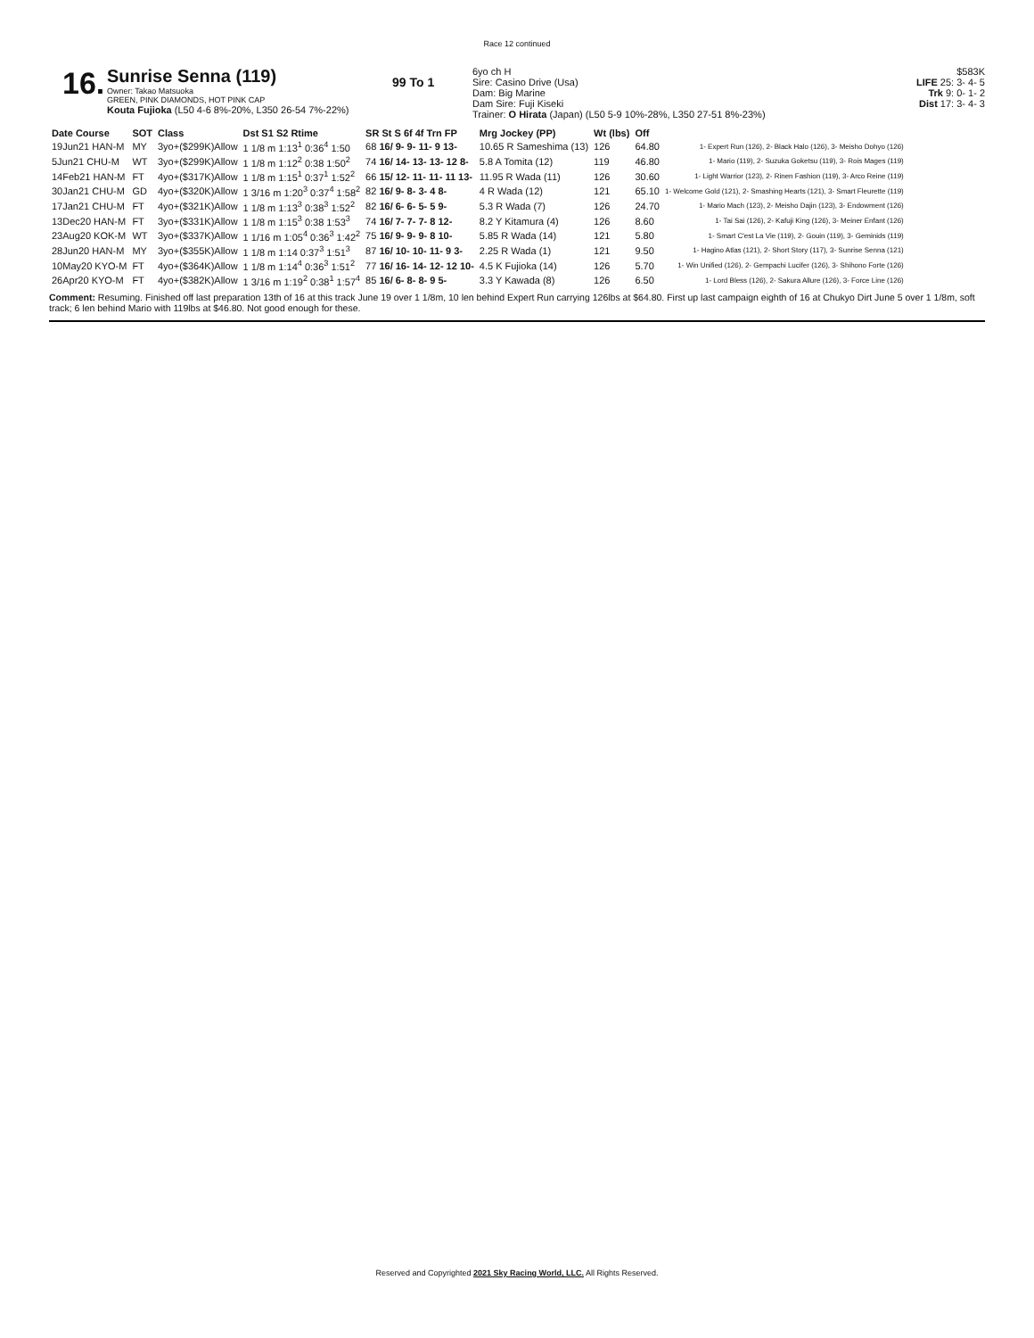Race 12 continued
16.
Sunrise Senna (119)
Owner: Takao Matsuoka
GREEN, PINK DIAMONDS, HOT PINK CAP
Kouta Fujioka (L50 4-6 8%-20%, L350 26-54 7%-22%)
99 To 1
6yo ch H
Sire: Casino Drive (Usa)
Dam: Big Marine
Dam Sire: Fuji Kiseki
Trainer: O Hirata (Japan) (L50 5-9 10%-28%, L350 27-51 8%-23%)
$583K
LIFE 25: 3- 4- 5
Trk 9: 0- 1- 2
Dist 17: 3- 4- 3
| Date Course | SOT | Class | Dst S1 S2 Rtime | SR St S 6f 4f Trn FP | Mrg Jockey (PP) | Wt (lbs) | Off | |
| --- | --- | --- | --- | --- | --- | --- | --- | --- |
| 19Jun21 HAN-M | MY | 3yo+($299K)Allow | 1 1/8 m 1:13<sup>1</sup> 0:36<sup>4</sup> 1:50 | 68 16/ 9- 9- 11- 9 13- | 10.65 R Sameshima (13) | 126 | 64.80 | 1- Expert Run (126), 2- Black Halo (126), 3- Meisho Dohyo (126) |
| 5Jun21 CHU-M | WT | 3yo+($299K)Allow | 1 1/8 m 1:12<sup>2</sup> 0:38 1:50<sup>2</sup> | 74 16/ 14- 13- 13- 12 8- | 5.8 A Tomita (12) | 119 | 46.80 | 1- Mario (119), 2- Suzuka Goketsu (119), 3- Rois Mages (119) |
| 14Feb21 HAN-M | FT | 4yo+($317K)Allow | 1 1/8 m 1:15<sup>1</sup> 0:37<sup>1</sup> 1:52<sup>2</sup> | 66 15/ 12- 11- 11- 11 13- | 11.95 R Wada (11) | 126 | 30.60 | 1- Light Warrior (123), 2- Rinen Fashion (119), 3- Arco Reine (119) |
| 30Jan21 CHU-M | GD | 4yo+($320K)Allow | 1 3/16 m 1:20<sup>3</sup> 0:37<sup>4</sup> 1:58<sup>2</sup> | 82 16/ 9- 8- 3- 4 8- | 4 R Wada (12) | 121 | 65.10 | 1- Welcome Gold (121), 2- Smashing Hearts (121), 3- Smart Fleurette (119) |
| 17Jan21 CHU-M | FT | 4yo+($321K)Allow | 1 1/8 m 1:13<sup>3</sup> 0:38<sup>3</sup> 1:52<sup>2</sup> | 82 16/ 6- 6- 5- 5 9- | 5.3 R Wada (7) | 126 | 24.70 | 1- Mario Mach (123), 2- Meisho Dajin (123), 3- Endowment (126) |
| 13Dec20 HAN-M | FT | 3yo+($331K)Allow | 1 1/8 m 1:15<sup>3</sup> 0:38 1:53<sup>3</sup> | 74 16/ 7- 7- 7- 8 12- | 8.2 Y Kitamura (4) | 126 | 8.60 | 1- Tai Sai (126), 2- Kafuji King (126), 3- Meiner Enfant (126) |
| 23Aug20 KOK-M | WT | 3yo+($337K)Allow | 1 1/16 m 1:05<sup>4</sup> 0:36<sup>3</sup> 1:42<sup>2</sup> | 75 16/ 9- 9- 9- 8 10- | 5.85 R Wada (14) | 121 | 5.80 | 1- Smart C'est La Vie (119), 2- Gouin (119), 3- Geminids (119) |
| 28Jun20 HAN-M | MY | 3yo+($355K)Allow | 1 1/8 m 1:14 0:37<sup>3</sup> 1:51<sup>3</sup> | 87 16/ 10- 10- 11- 9 3- | 2.25 R Wada (1) | 121 | 9.50 | 1- Hagino Atlas (121), 2- Short Story (117), 3- Sunrise Senna (121) |
| 10May20 KYO-M | FT | 4yo+($364K)Allow | 1 1/8 m 1:14<sup>4</sup> 0:36<sup>3</sup> 1:51<sup>2</sup> | 77 16/ 16- 14- 12- 12 10- | 4.5 K Fujioka (14) | 126 | 5.70 | 1- Win Unified (126), 2- Gempachi Lucifer (126), 3- Shihono Forte (126) |
| 26Apr20 KYO-M | FT | 4yo+($382K)Allow | 1 3/16 m 1:19<sup>2</sup> 0:38<sup>1</sup> 1:57<sup>4</sup> | 85 16/ 6- 8- 8- 9 5- | 3.3 Y Kawada (8) | 126 | 6.50 | 1- Lord Bless (126), 2- Sakura Allure (126), 3- Force Line (126) |
Comment: Resuming. Finished off last preparation 13th of 16 at this track June 19 over 1 1/8m, 10 len behind Expert Run carrying 126lbs at $64.80. First up last campaign eighth of 16 at Chukyo Dirt June 5 over 1 1/8m, soft track; 6 len behind Mario with 119lbs at $46.80. Not good enough for these.
Reserved and Copyrighted 2021 Sky Racing World, LLC. All Rights Reserved.